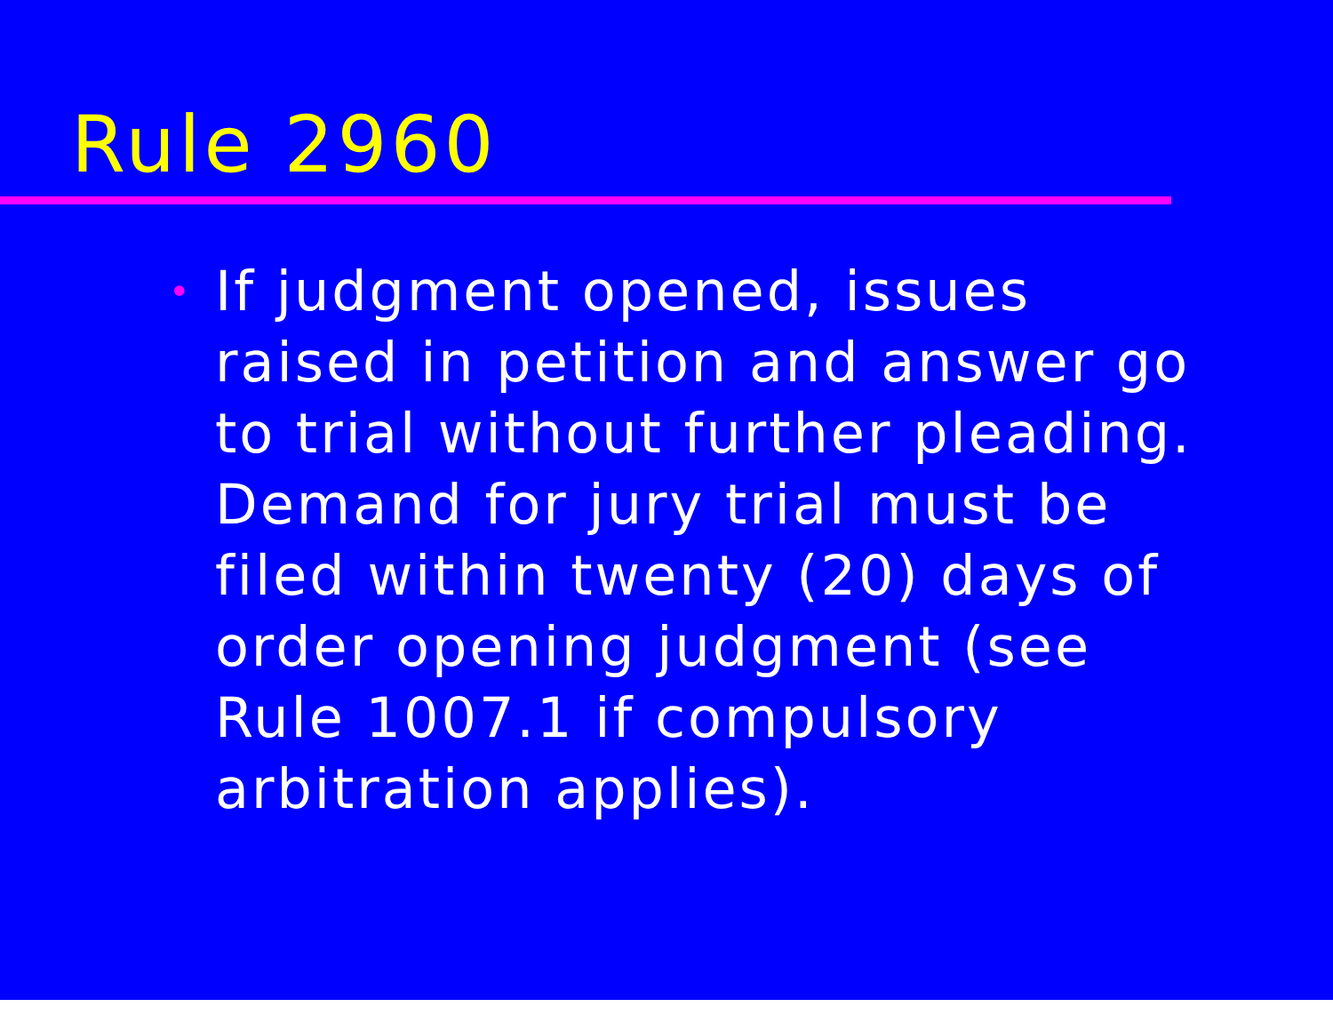Rule 2960
•
If judgment opened, issues
raised in petition and answer go
to trial without further pleading.
Demand for jury trial must be
filed within twenty (20) days of
order opening judgment (see
Rule 1007.1 if compulsory
arbitration applies).